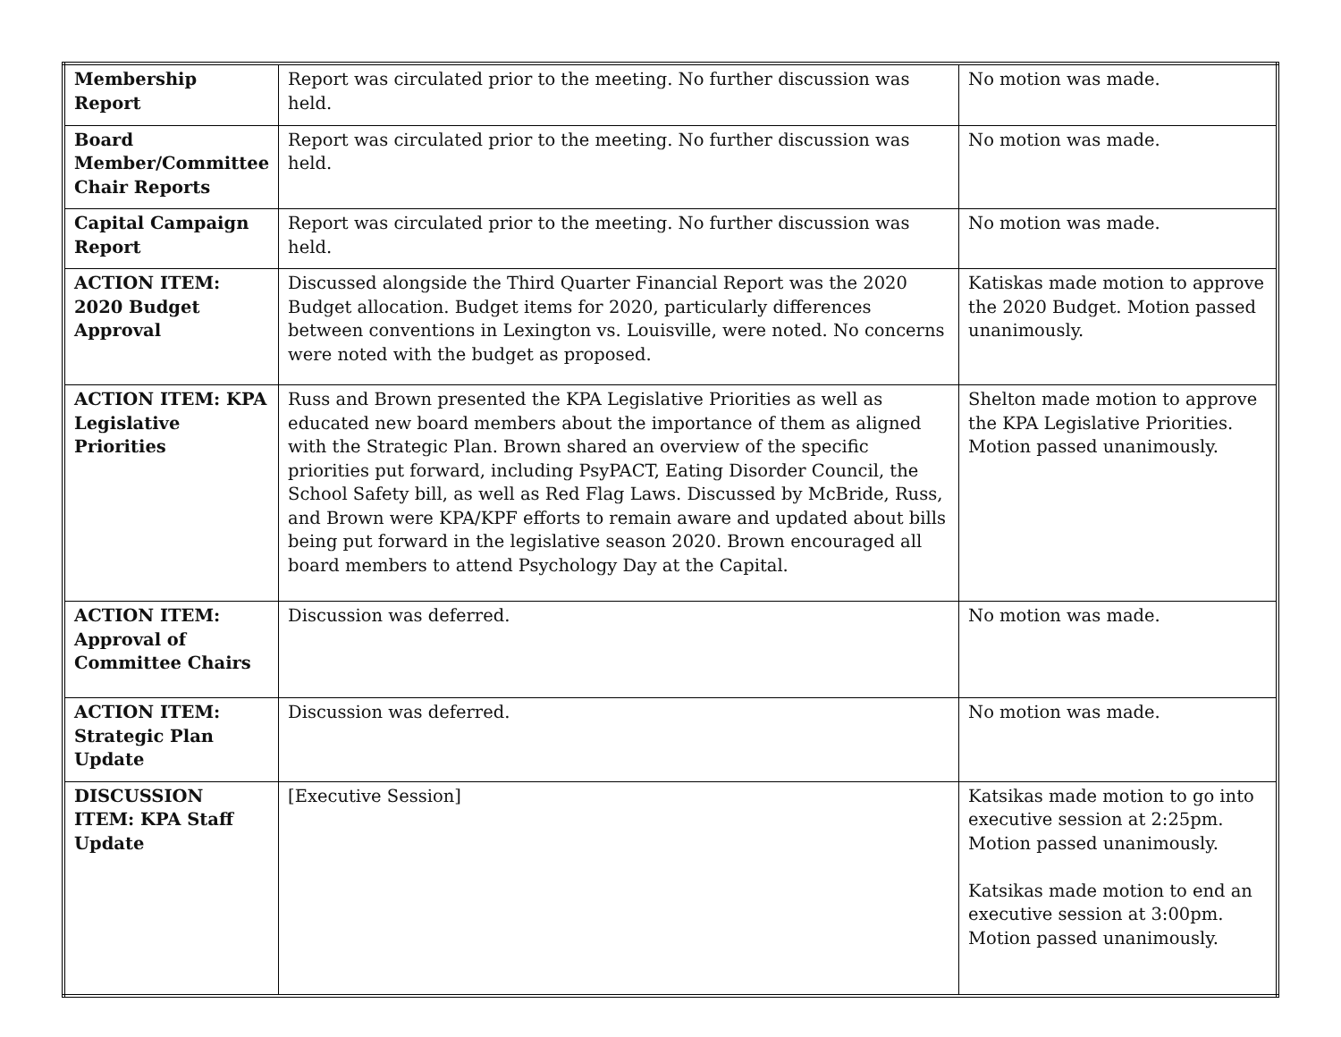| Membership Report | Report was circulated prior to the meeting. No further discussion was held. | No motion was made. |
| Board Member/Committee Chair Reports | Report was circulated prior to the meeting. No further discussion was held. | No motion was made. |
| Capital Campaign Report | Report was circulated prior to the meeting. No further discussion was held. | No motion was made. |
| ACTION ITEM: 2020 Budget Approval | Discussed alongside the Third Quarter Financial Report was the 2020 Budget allocation. Budget items for 2020, particularly differences between conventions in Lexington vs. Louisville, were noted. No concerns were noted with the budget as proposed. | Katiskas made motion to approve the 2020 Budget. Motion passed unanimously. |
| ACTION ITEM: KPA Legislative Priorities | Russ and Brown presented the KPA Legislative Priorities as well as educated new board members about the importance of them as aligned with the Strategic Plan. Brown shared an overview of the specific priorities put forward, including PsyPACT, Eating Disorder Council, the School Safety bill, as well as Red Flag Laws. Discussed by McBride, Russ, and Brown were KPA/KPF efforts to remain aware and updated about bills being put forward in the legislative season 2020. Brown encouraged all board members to attend Psychology Day at the Capital. | Shelton made motion to approve the KPA Legislative Priorities. Motion passed unanimously. |
| ACTION ITEM: Approval of Committee Chairs | Discussion was deferred. | No motion was made. |
| ACTION ITEM: Strategic Plan Update | Discussion was deferred. | No motion was made. |
| DISCUSSION ITEM: KPA Staff Update | [Executive Session] | Katsikas made motion to go into executive session at 2:25pm. Motion passed unanimously. Katsikas made motion to end an executive session at 3:00pm. Motion passed unanimously. |